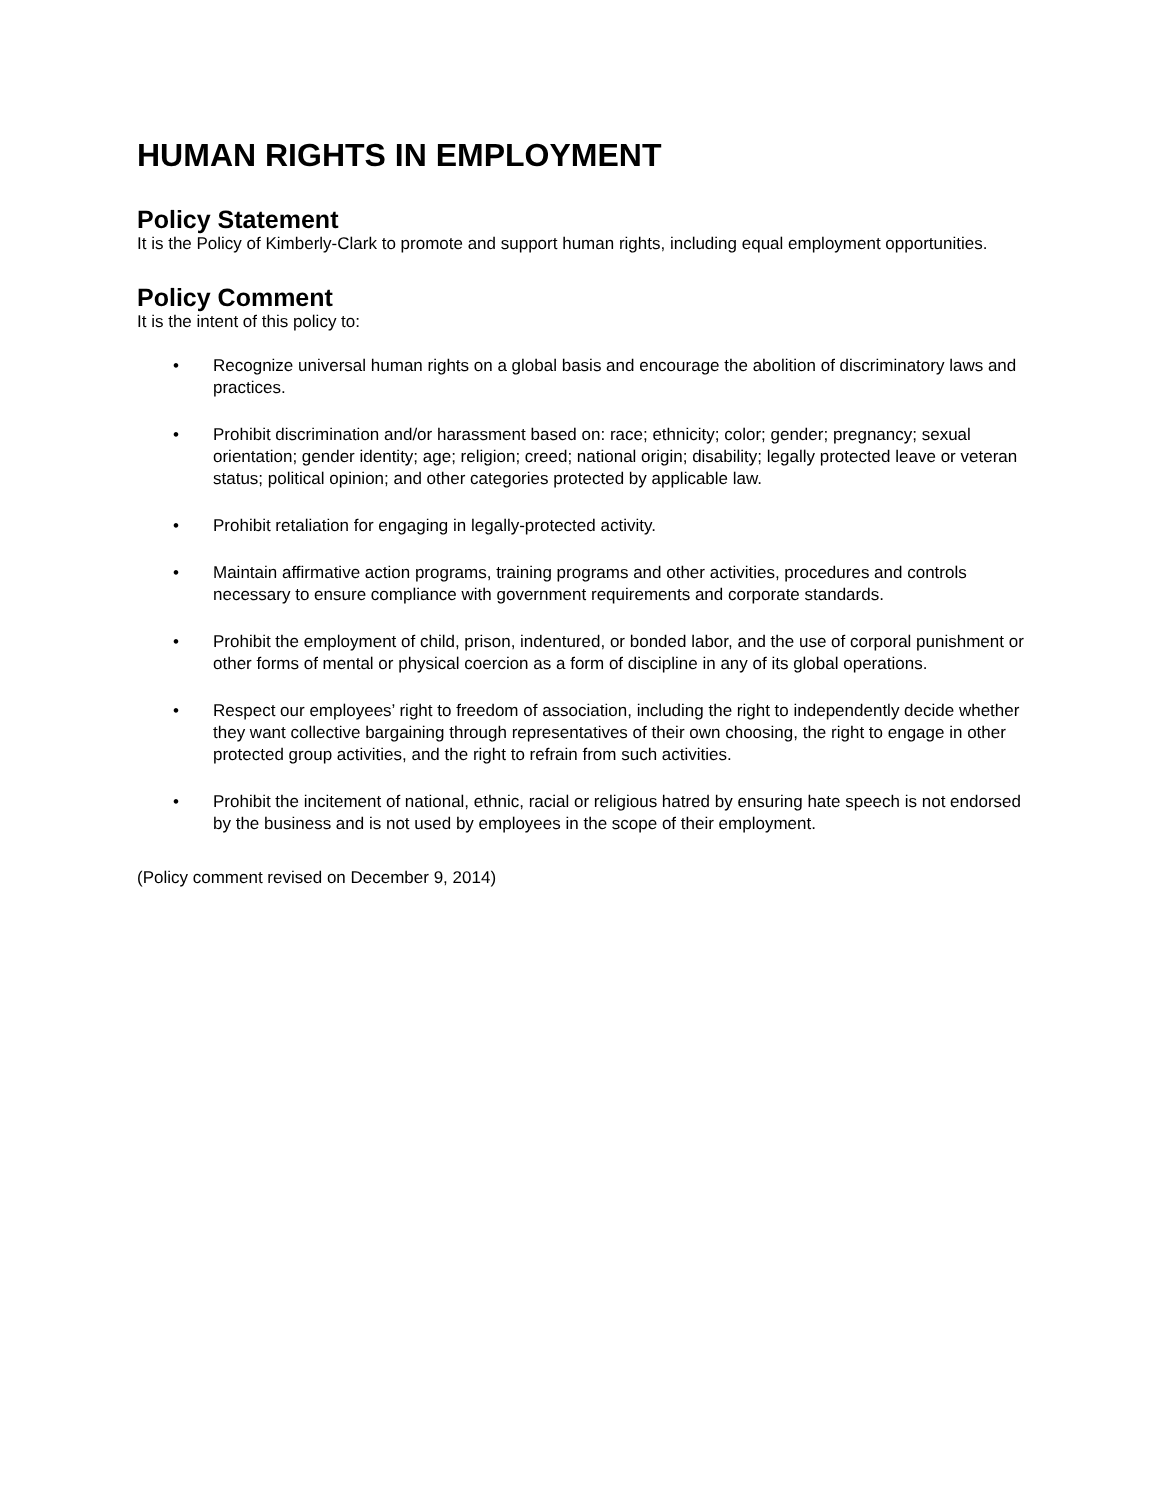HUMAN RIGHTS IN EMPLOYMENT
Policy Statement
It is the Policy of Kimberly-Clark to promote and support human rights, including equal employment opportunities.
Policy Comment
It is the intent of this policy to:
• Recognize universal human rights on a global basis and encourage the abolition of discriminatory laws and practices.
• Prohibit discrimination and/or harassment based on: race; ethnicity; color; gender; pregnancy; sexual orientation; gender identity; age; religion; creed; national origin; disability; legally protected leave or veteran status; political opinion; and other categories protected by applicable law.
• Prohibit retaliation for engaging in legally-protected activity.
• Maintain affirmative action programs, training programs and other activities, procedures and controls necessary to ensure compliance with government requirements and corporate standards.
• Prohibit the employment of child, prison, indentured, or bonded labor, and the use of corporal punishment or other forms of mental or physical coercion as a form of discipline in any of its global operations.
• Respect our employees’ right to freedom of association, including the right to independently decide whether they want collective bargaining through representatives of their own choosing, the right to engage in other protected group activities, and the right to refrain from such activities.
• Prohibit the incitement of national, ethnic, racial or religious hatred by ensuring hate speech is not endorsed by the business and is not used by employees in the scope of their employment.
(Policy comment revised on December 9, 2014)